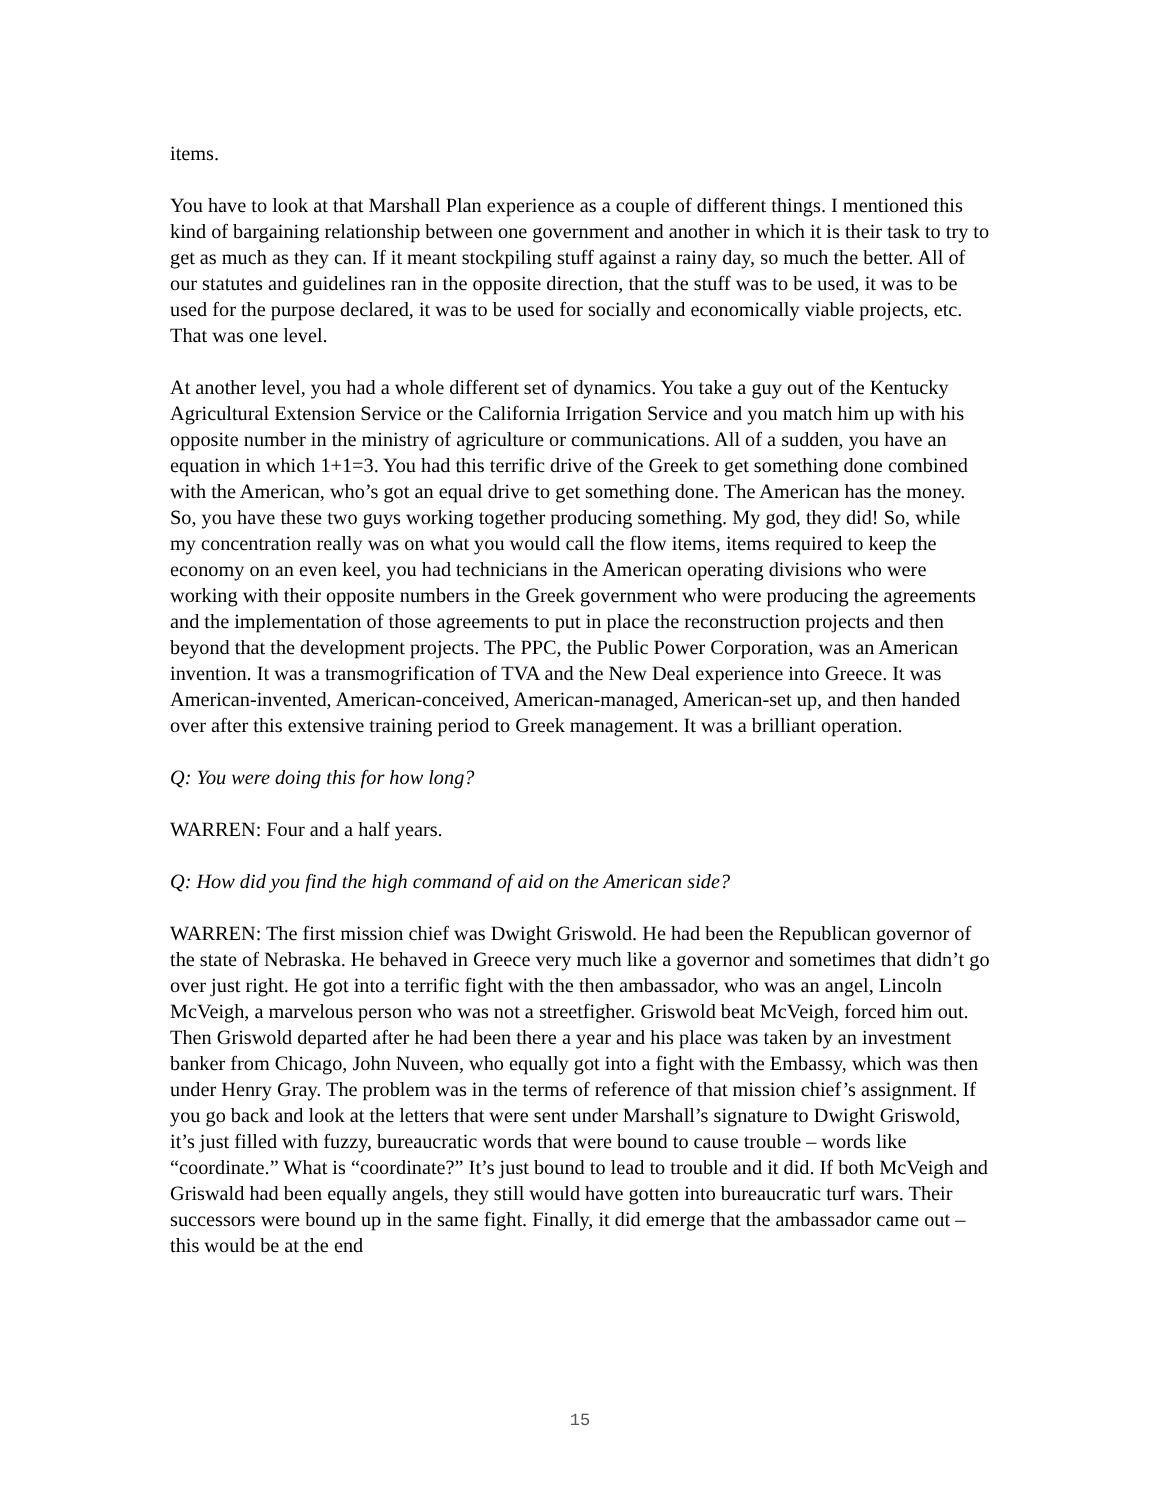items.
You have to look at that Marshall Plan experience as a couple of different things. I mentioned this kind of bargaining relationship between one government and another in which it is their task to try to get as much as they can. If it meant stockpiling stuff against a rainy day, so much the better. All of our statutes and guidelines ran in the opposite direction, that the stuff was to be used, it was to be used for the purpose declared, it was to be used for socially and economically viable projects, etc. That was one level.
At another level, you had a whole different set of dynamics. You take a guy out of the Kentucky Agricultural Extension Service or the California Irrigation Service and you match him up with his opposite number in the ministry of agriculture or communications. All of a sudden, you have an equation in which 1+1=3. You had this terrific drive of the Greek to get something done combined with the American, who’s got an equal drive to get something done. The American has the money. So, you have these two guys working together producing something. My god, they did! So, while my concentration really was on what you would call the flow items, items required to keep the economy on an even keel, you had technicians in the American operating divisions who were working with their opposite numbers in the Greek government who were producing the agreements and the implementation of those agreements to put in place the reconstruction projects and then beyond that the development projects. The PPC, the Public Power Corporation, was an American invention. It was a transmogrification of TVA and the New Deal experience into Greece. It was American-invented, American-conceived, American-managed, American-set up, and then handed over after this extensive training period to Greek management. It was a brilliant operation.
Q: You were doing this for how long?
WARREN: Four and a half years.
Q: How did you find the high command of aid on the American side?
WARREN: The first mission chief was Dwight Griswold. He had been the Republican governor of the state of Nebraska. He behaved in Greece very much like a governor and sometimes that didn’t go over just right. He got into a terrific fight with the then ambassador, who was an angel, Lincoln McVeigh, a marvelous person who was not a streetfigher. Griswold beat McVeigh, forced him out. Then Griswold departed after he had been there a year and his place was taken by an investment banker from Chicago, John Nuveen, who equally got into a fight with the Embassy, which was then under Henry Gray. The problem was in the terms of reference of that mission chief’s assignment. If you go back and look at the letters that were sent under Marshall’s signature to Dwight Griswold, it’s just filled with fuzzy, bureaucratic words that were bound to cause trouble – words like “coordinate.” What is “coordinate?” It’s just bound to lead to trouble and it did. If both McVeigh and Griswald had been equally angels, they still would have gotten into bureaucratic turf wars. Their successors were bound up in the same fight. Finally, it did emerge that the ambassador came out – this would be at the end
15